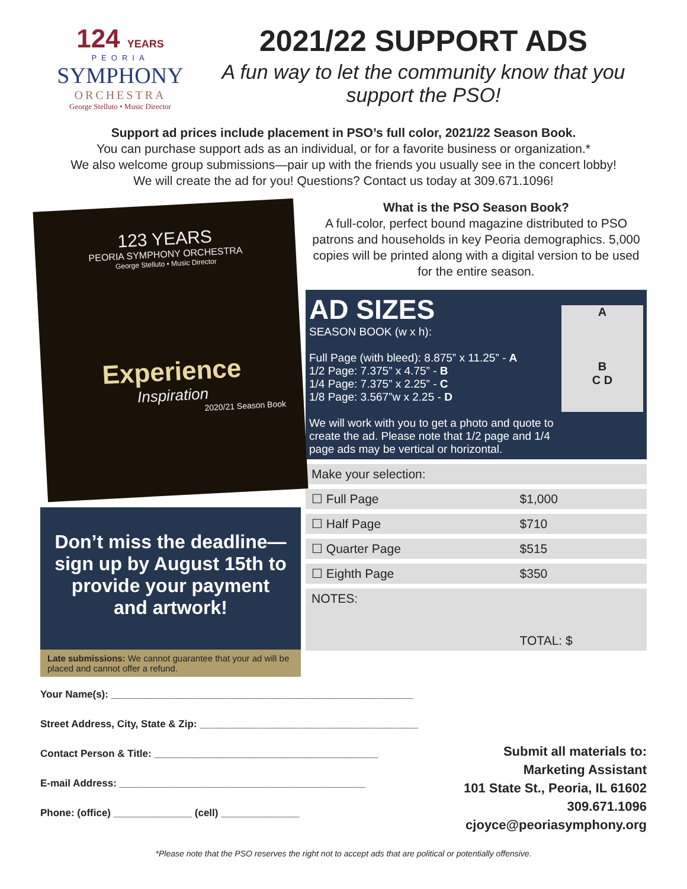124 YEARS
PEORIA
SYMPHONY
ORCHESTRA
George Stelluto • Music Director
2021/22 SUPPORT ADS
A fun way to let the community know that you support the PSO!
Support ad prices include placement in PSO’s full color, 2021/22 Season Book.
You can purchase support ads as an individual, or for a favorite business or organization.*
We also welcome group submissions—pair up with the friends you usually see in the concert lobby!
We will create the ad for you! Questions? Contact us today at 309.671.1096!
123 YEARS
PEORIA SYMPHONY ORCHESTRA
George Stelluto • Music Director
Experience
Inspiration
2020/21 Season Book
Don’t miss the deadline—sign up by August 15th to provide your payment and artwork!
Late submissions: We cannot guarantee that your ad will be placed and cannot offer a refund.
What is the PSO Season Book?
A full-color, perfect bound magazine distributed to PSO patrons and households in key Peoria demographics. 5,000 copies will be printed along with a digital version to be used for the entire season.
AD SIZES
SEASON BOOK (w x h):
Full Page (with bleed): 8.875” x 11.25” - A
1/2 Page: 7.375” x 4.75” - B
1/4 Page: 7.375” x 2.25” - C
1/8 Page: 3.567”w x 2.25 - D
We will work with you to get a photo and quote to create the ad. Please note that 1/2 page and 1/4 page ads may be vertical or horizontal.
A
B
C D
| Make your selection: | |
| ☐ Full Page | $1,000 |
| ☐ Half Page | $710 |
| ☐ Quarter Page | $515 |
| ☐ Eighth Page | $350 |
| NOTES: | TOTAL: $ |
Your Name(s): ______________________________________________________
Street Address, City, State & Zip: _______________________________________
Contact Person & Title: ________________________________________
E-mail Address: ____________________________________________
Phone: (office) ______________ (cell) ______________
Submit all materials to:
Marketing Assistant
101 State St., Peoria, IL 61602
309.671.1096
cjoyce@peoriasymphony.org
*Please note that the PSO reserves the right not to accept ads that are political or potentially offensive.